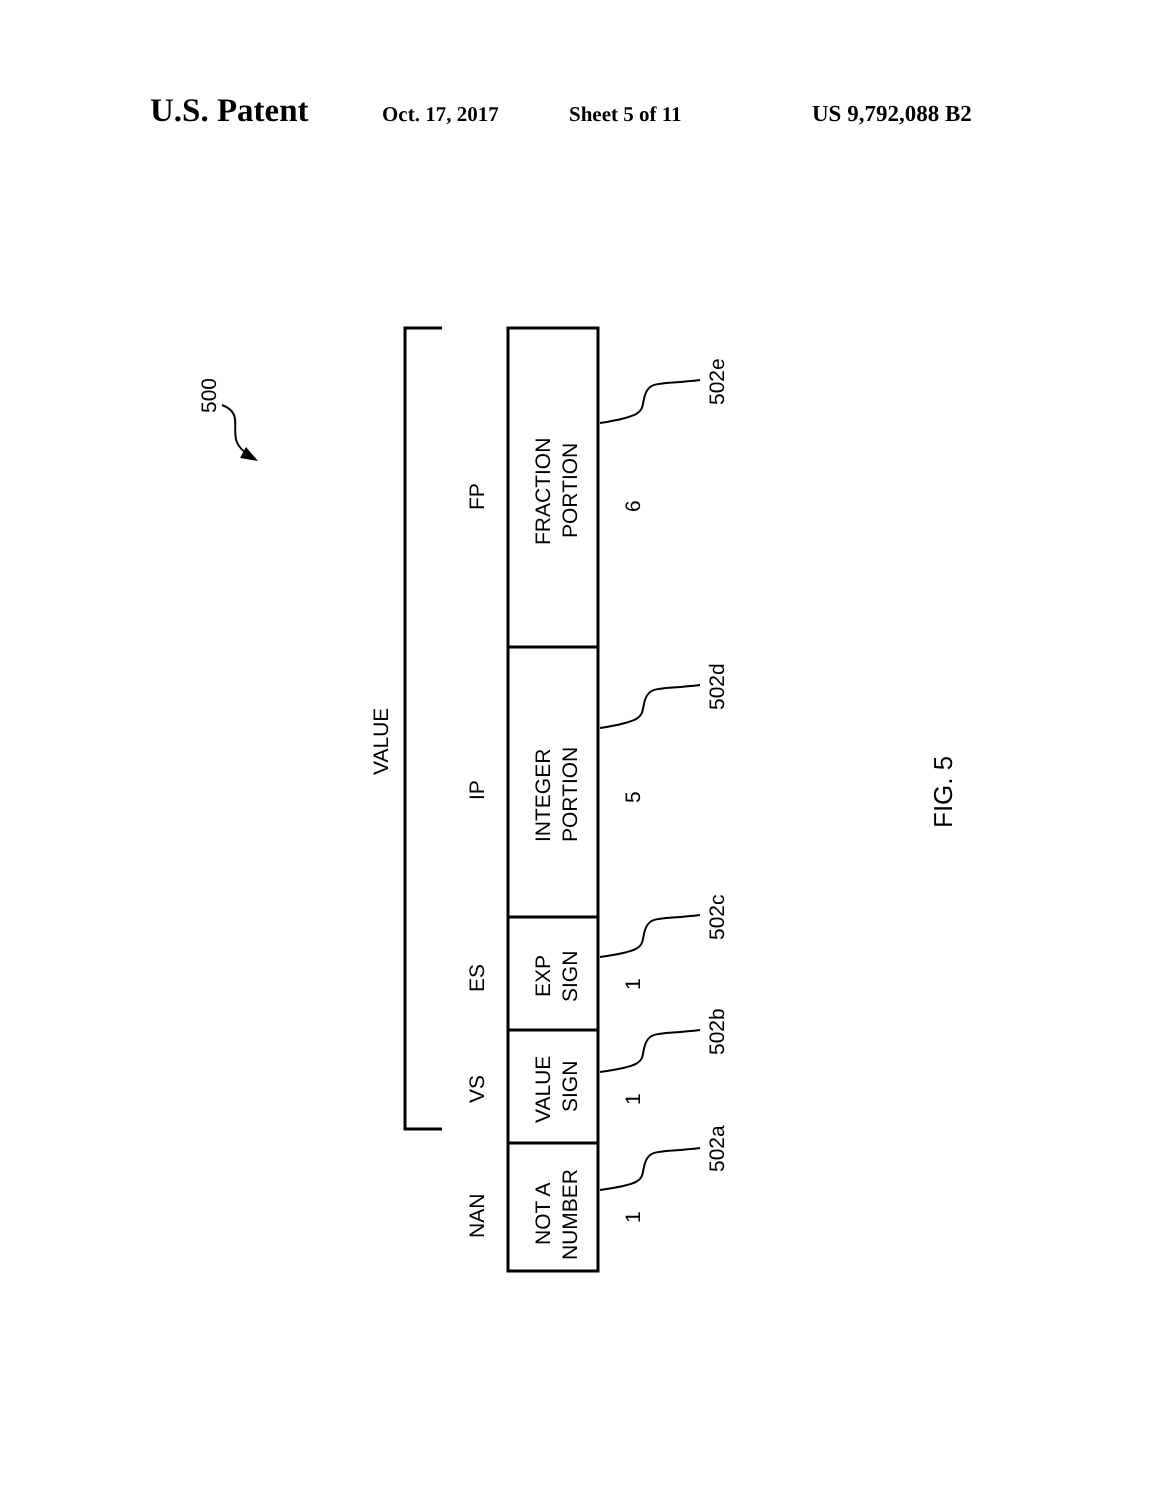U.S. Patent Oct. 17, 2017 Sheet 5 of 11 US 9,792,088 B2
500
VALUE
FP
IP
ES
VS
NAN
FRACTION
PORTION
INTEGER
PORTION
EXP
SIGN
VALUE
SIGN
NOT A
NUMBER
6
5
1
1
1
502e
502d
502c
502b
502a
FIG. 5